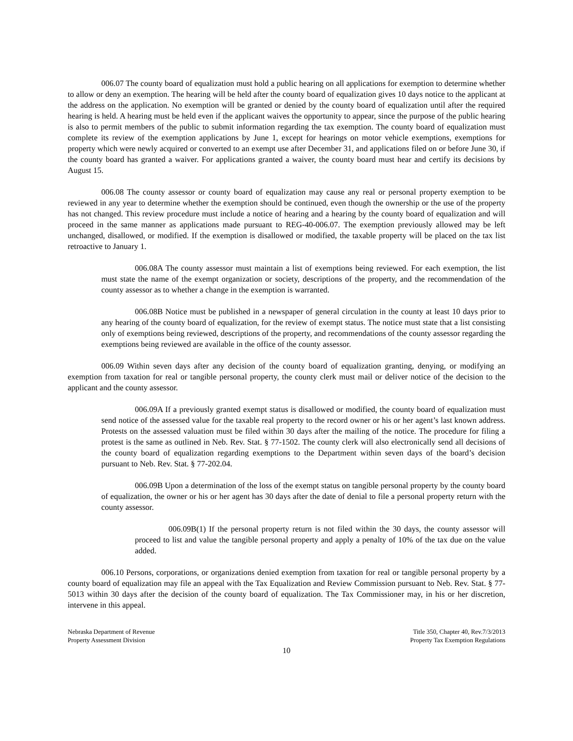006.07 The county board of equalization must hold a public hearing on all applications for exemption to determine whether to allow or deny an exemption. The hearing will be held after the county board of equalization gives 10 days notice to the applicant at the address on the application. No exemption will be granted or denied by the county board of equalization until after the required hearing is held. A hearing must be held even if the applicant waives the opportunity to appear, since the purpose of the public hearing is also to permit members of the public to submit information regarding the tax exemption. The county board of equalization must complete its review of the exemption applications by June 1, except for hearings on motor vehicle exemptions, exemptions for property which were newly acquired or converted to an exempt use after December 31, and applications filed on or before June 30, if the county board has granted a waiver. For applications granted a waiver, the county board must hear and certify its decisions by August 15.
006.08 The county assessor or county board of equalization may cause any real or personal property exemption to be reviewed in any year to determine whether the exemption should be continued, even though the ownership or the use of the property has not changed. This review procedure must include a notice of hearing and a hearing by the county board of equalization and will proceed in the same manner as applications made pursuant to REG-40-006.07. The exemption previously allowed may be left unchanged, disallowed, or modified. If the exemption is disallowed or modified, the taxable property will be placed on the tax list retroactive to January 1.
006.08A The county assessor must maintain a list of exemptions being reviewed. For each exemption, the list must state the name of the exempt organization or society, descriptions of the property, and the recommendation of the county assessor as to whether a change in the exemption is warranted.
006.08B Notice must be published in a newspaper of general circulation in the county at least 10 days prior to any hearing of the county board of equalization, for the review of exempt status. The notice must state that a list consisting only of exemptions being reviewed, descriptions of the property, and recommendations of the county assessor regarding the exemptions being reviewed are available in the office of the county assessor.
006.09 Within seven days after any decision of the county board of equalization granting, denying, or modifying an exemption from taxation for real or tangible personal property, the county clerk must mail or deliver notice of the decision to the applicant and the county assessor.
006.09A If a previously granted exempt status is disallowed or modified, the county board of equalization must send notice of the assessed value for the taxable real property to the record owner or his or her agent’s last known address. Protests on the assessed valuation must be filed within 30 days after the mailing of the notice. The procedure for filing a protest is the same as outlined in Neb. Rev. Stat. § 77-1502. The county clerk will also electronically send all decisions of the county board of equalization regarding exemptions to the Department within seven days of the board’s decision pursuant to Neb. Rev. Stat. § 77-202.04.
006.09B Upon a determination of the loss of the exempt status on tangible personal property by the county board of equalization, the owner or his or her agent has 30 days after the date of denial to file a personal property return with the county assessor.
006.09B(1) If the personal property return is not filed within the 30 days, the county assessor will proceed to list and value the tangible personal property and apply a penalty of 10% of the tax due on the value added.
006.10 Persons, corporations, or organizations denied exemption from taxation for real or tangible personal property by a county board of equalization may file an appeal with the Tax Equalization and Review Commission pursuant to Neb. Rev. Stat. § 77-5013 within 30 days after the decision of the county board of equalization. The Tax Commissioner may, in his or her discretion, intervene in this appeal.
Nebraska Department of Revenue
Property Assessment Division
Title 350, Chapter 40, Rev.7/3/2013
Property Tax Exemption Regulations
10